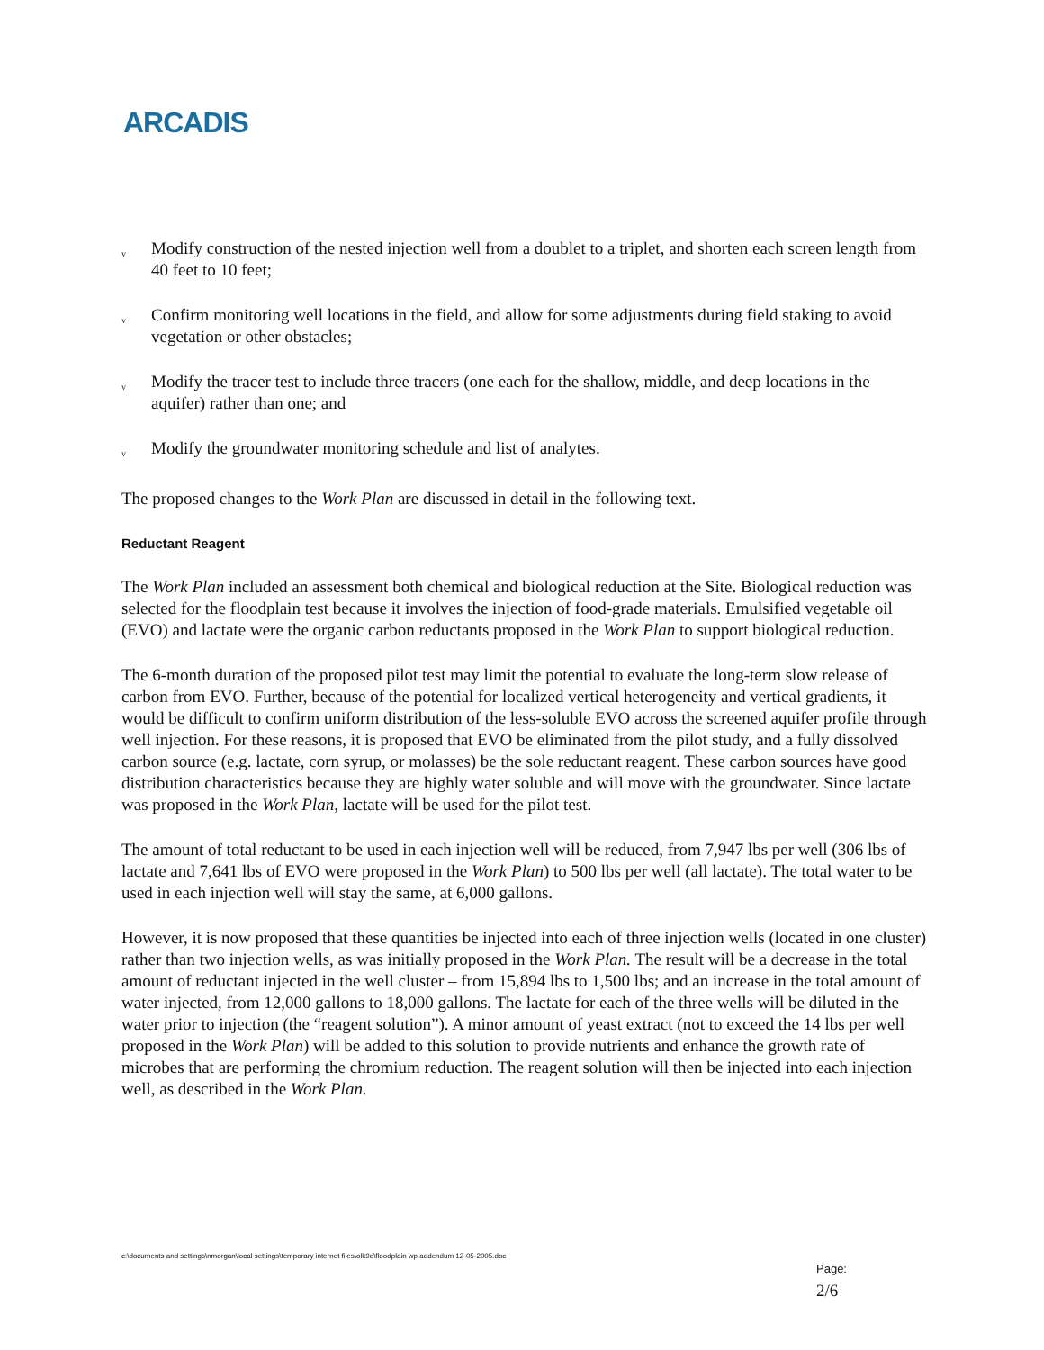ARCADIS
v Modify construction of the nested injection well from a doublet to a triplet, and shorten each screen length from 40 feet to 10 feet;
v Confirm monitoring well locations in the field, and allow for some adjustments during field staking to avoid vegetation or other obstacles;
v Modify the tracer test to include three tracers (one each for the shallow, middle, and deep locations in the aquifer) rather than one; and
v Modify the groundwater monitoring schedule and list of analytes.
The proposed changes to the Work Plan are discussed in detail in the following text.
Reductant Reagent
The Work Plan included an assessment both chemical and biological reduction at the Site. Biological reduction was selected for the floodplain test because it involves the injection of food-grade materials. Emulsified vegetable oil (EVO) and lactate were the organic carbon reductants proposed in the Work Plan to support biological reduction.
The 6-month duration of the proposed pilot test may limit the potential to evaluate the long-term slow release of carbon from EVO. Further, because of the potential for localized vertical heterogeneity and vertical gradients, it would be difficult to confirm uniform distribution of the less-soluble EVO across the screened aquifer profile through well injection. For these reasons, it is proposed that EVO be eliminated from the pilot study, and a fully dissolved carbon source (e.g. lactate, corn syrup, or molasses) be the sole reductant reagent. These carbon sources have good distribution characteristics because they are highly water soluble and will move with the groundwater. Since lactate was proposed in the Work Plan, lactate will be used for the pilot test.
The amount of total reductant to be used in each injection well will be reduced, from 7,947 lbs per well (306 lbs of lactate and 7,641 lbs of EVO were proposed in the Work Plan) to 500 lbs per well (all lactate). The total water to be used in each injection well will stay the same, at 6,000 gallons.
However, it is now proposed that these quantities be injected into each of three injection wells (located in one cluster) rather than two injection wells, as was initially proposed in the Work Plan. The result will be a decrease in the total amount of reductant injected in the well cluster – from 15,894 lbs to 1,500 lbs; and an increase in the total amount of water injected, from 12,000 gallons to 18,000 gallons. The lactate for each of the three wells will be diluted in the water prior to injection (the “reagent solution”). A minor amount of yeast extract (not to exceed the 14 lbs per well proposed in the Work Plan) will be added to this solution to provide nutrients and enhance the growth rate of microbes that are performing the chromium reduction. The reagent solution will then be injected into each injection well, as described in the Work Plan.
c:\documents and settings\nmorgan\local settings\temporary internet files\olk9d\floodplain wp addendum 12-05-2005.doc
Page:
2/6